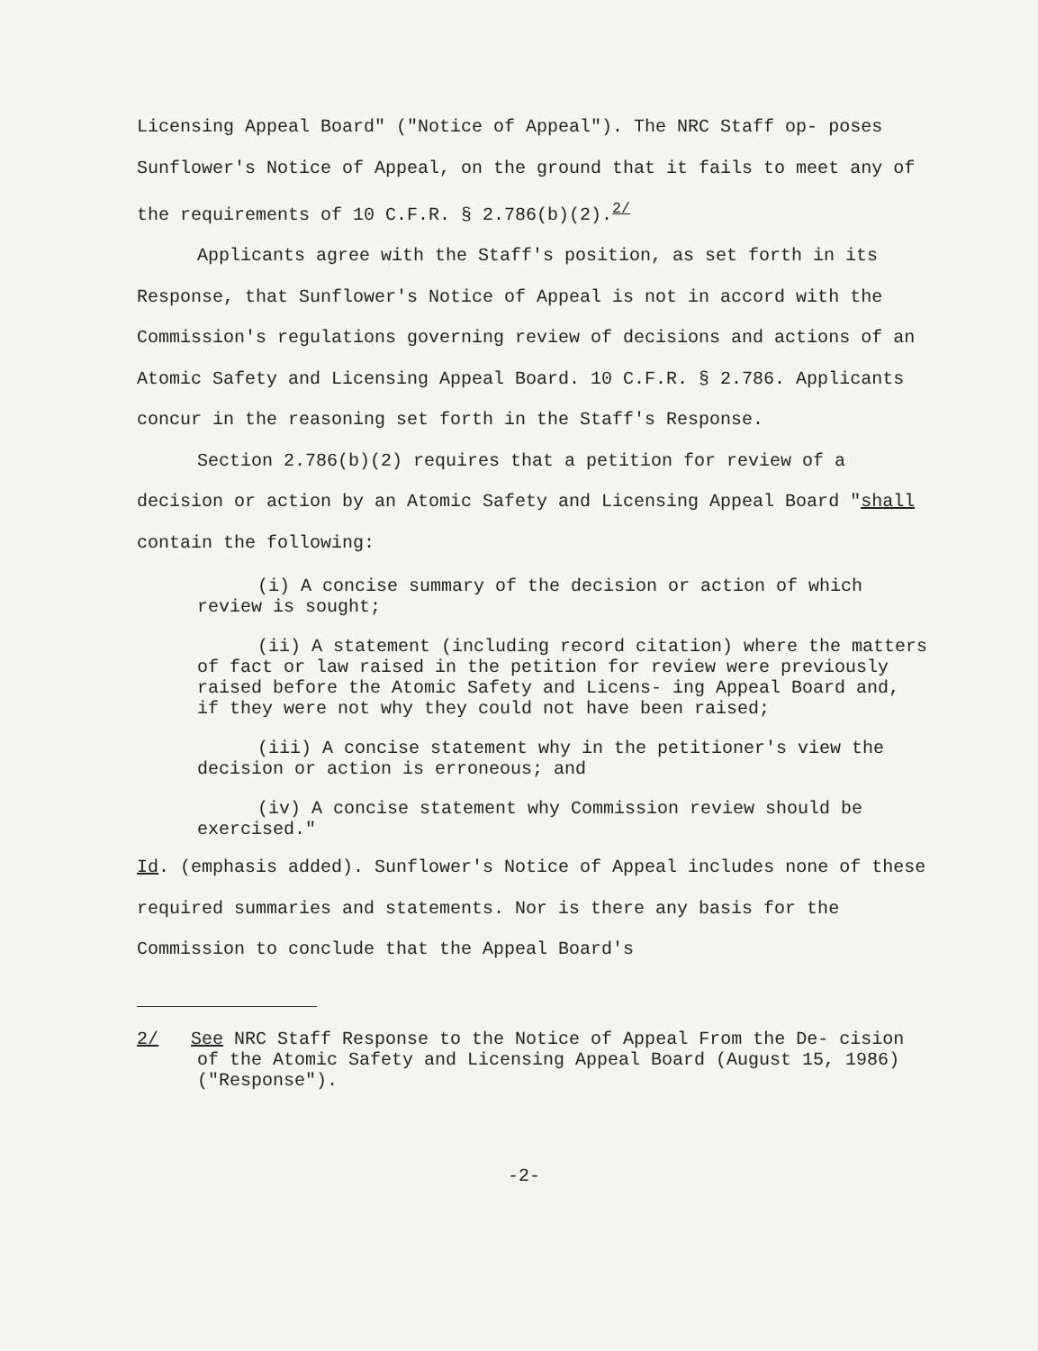Licensing Appeal Board" ("Notice of Appeal"). The NRC Staff op- poses Sunflower's Notice of Appeal, on the ground that it fails to meet any of the requirements of 10 C.F.R. § 2.786(b)(2).<sup>2/</sup>
Applicants agree with the Staff's position, as set forth in its Response, that Sunflower's Notice of Appeal is not in accord with the Commission's regulations governing review of decisions and actions of an Atomic Safety and Licensing Appeal Board. 10 C.F.R. § 2.786. Applicants concur in the reasoning set forth in the Staff's Response.
Section 2.786(b)(2) requires that a petition for review of a decision or action by an Atomic Safety and Licensing Appeal Board "shall contain the following:
(i) A concise summary of the decision or action of which review is sought;
(ii) A statement (including record citation) where the matters of fact or law raised in the petition for review were previously raised before the Atomic Safety and Licens- ing Appeal Board and, if they were not why they could not have been raised;
(iii) A concise statement why in the petitioner's view the decision or action is erroneous; and
(iv) A concise statement why Commission review should be exercised."
Id. (emphasis added). Sunflower's Notice of Appeal includes none of these required summaries and statements. Nor is there any basis for the Commission to conclude that the Appeal Board's
2/ See NRC Staff Response to the Notice of Appeal From the De- cision of the Atomic Safety and Licensing Appeal Board (August 15, 1986) ("Response").
-2-